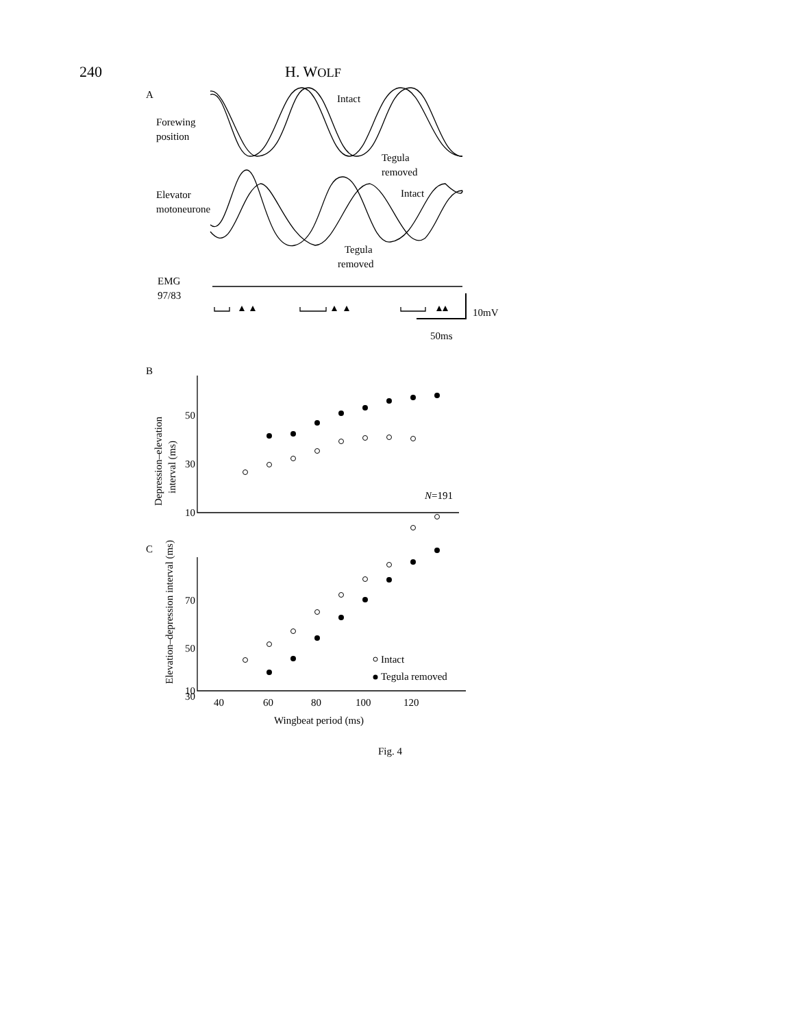240 H. WOLF
A
Forewing
position
Intact
Tegula
removed
Elevator
motoneurone
Intact
Tegula
removed
EMG
97/83
10mV
50ms
B
50
30
10
N=191
Depression–elevation
interval (ms)
C
70
50
30
10
40
60
80
100
120
Wingbeat period (ms)
Elevation–depression interval (ms)
Intact
Tegula removed
Fig. 4